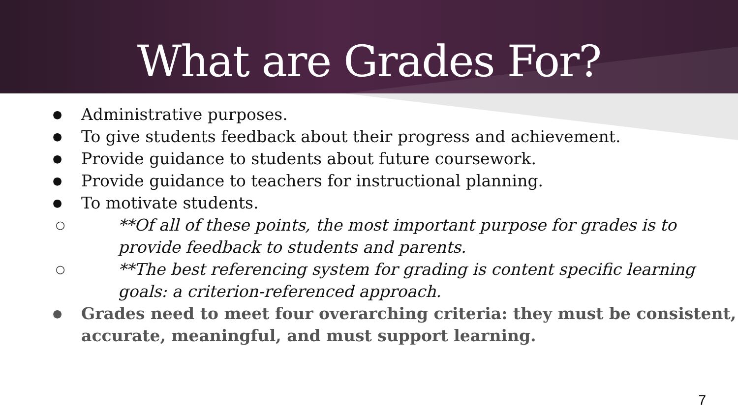What are Grades For?
● Administrative purposes.
● To give students feedback about their progress and achievement.
● Provide guidance to students about future coursework.
● Provide guidance to teachers for instructional planning.
● To motivate students.
○ **Of all of these points, the most important purpose for grades is to provide feedback to students and parents.
○ **The best referencing system for grading is content specific learning goals: a criterion-referenced approach.
● Grades need to meet four overarching criteria: they must be consistent, accurate, meaningful, and must support learning.
7